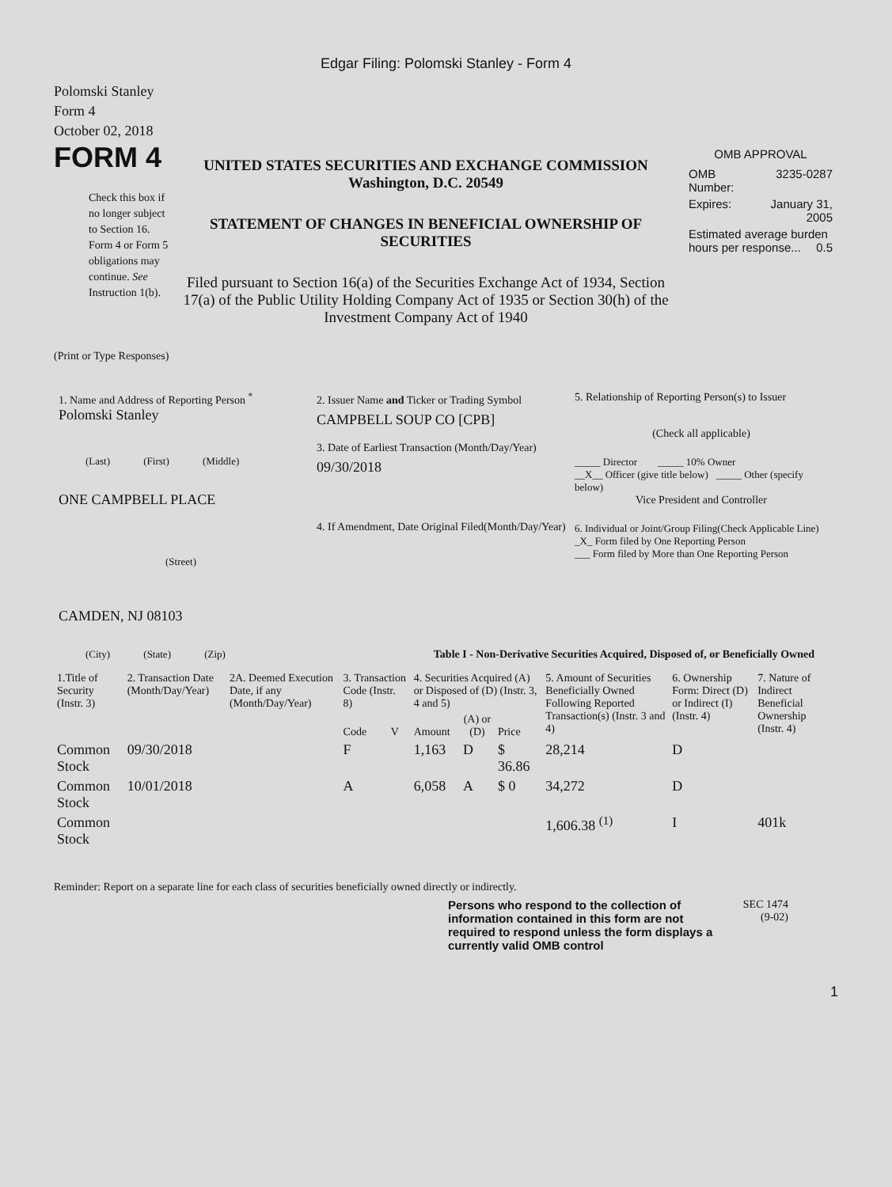Edgar Filing: Polomski Stanley - Form 4
Polomski Stanley
Form 4
October 02, 2018
FORM 4
Check this box if no longer subject to Section 16. Form 4 or Form 5 obligations may continue. See Instruction 1(b).
UNITED STATES SECURITIES AND EXCHANGE COMMISSION
Washington, D.C. 20549
STATEMENT OF CHANGES IN BENEFICIAL OWNERSHIP OF SECURITIES
Filed pursuant to Section 16(a) of the Securities Exchange Act of 1934, Section 17(a) of the Public Utility Holding Company Act of 1935 or Section 30(h) of the Investment Company Act of 1940
OMB APPROVAL
| OMB Number: | 3235-0287 |
| Expires: | January 31, 2005 |
| Estimated average burden hours per response... 0.5 | |
(Print or Type Responses)
1. Name and Address of Reporting Person <sup>*</sup>
Polomski Stanley
(Last) (First) (Middle)
ONE CAMPBELL PLACE
(Street)
CAMDEN, NJ 08103
(City) (State) (Zip)
2. Issuer Name and Ticker or Trading Symbol
CAMPBELL SOUP CO [CPB]
3. Date of Earliest Transaction (Month/Day/Year)
09/30/2018
4. If Amendment, Date Original Filed(Month/Day/Year)
5. Relationship of Reporting Person(s) to Issuer
(Check all applicable)
_____ Director _____ 10% Owner
__X__ Officer (give title below) _____ Other (specify below)
Vice President and Controller
6. Individual or Joint/Group Filing(Check Applicable Line)
_X_ Form filed by One Reporting Person
___ Form filed by More than One Reporting Person
Table I - Non-Derivative Securities Acquired, Disposed of, or Beneficially Owned
| 1.Title of Security (Instr. 3) | 2. Transaction Date (Month/Day/Year) | 2A. Deemed Execution Date, if any (Month/Day/Year) | 3. Transaction Code (Instr. 8) | | 4. Securities Acquired (A) or Disposed of (D) (Instr. 3, 4 and 5) | | | 5. Amount of Securities Beneficially Owned Following Reported Transaction(s) (Instr. 3 and 4) | 6. Ownership Form: Direct (D) or Indirect (I) (Instr. 4) | 7. Nature of Indirect Beneficial Ownership (Instr. 4) |
| --- | --- | --- | --- | --- | --- | --- | --- | --- | --- | --- |
| | | | Code | V | Amount | (A) or (D) | Price | | | |
| Common Stock | 09/30/2018 | | F | | 1,163 | D | $ 36.86 | 28,214 | D | |
| Common Stock | 10/01/2018 | | A | | 6,058 | A | $ 0 | 34,272 | D | |
| Common Stock | | | | | | | | 1,606.38 <sup>(1)</sup> | I | 401k |
Reminder: Report on a separate line for each class of securities beneficially owned directly or indirectly.
Persons who respond to the collection of information contained in this form are not required to respond unless the form displays a currently valid OMB control
SEC 1474
(9-02)
1